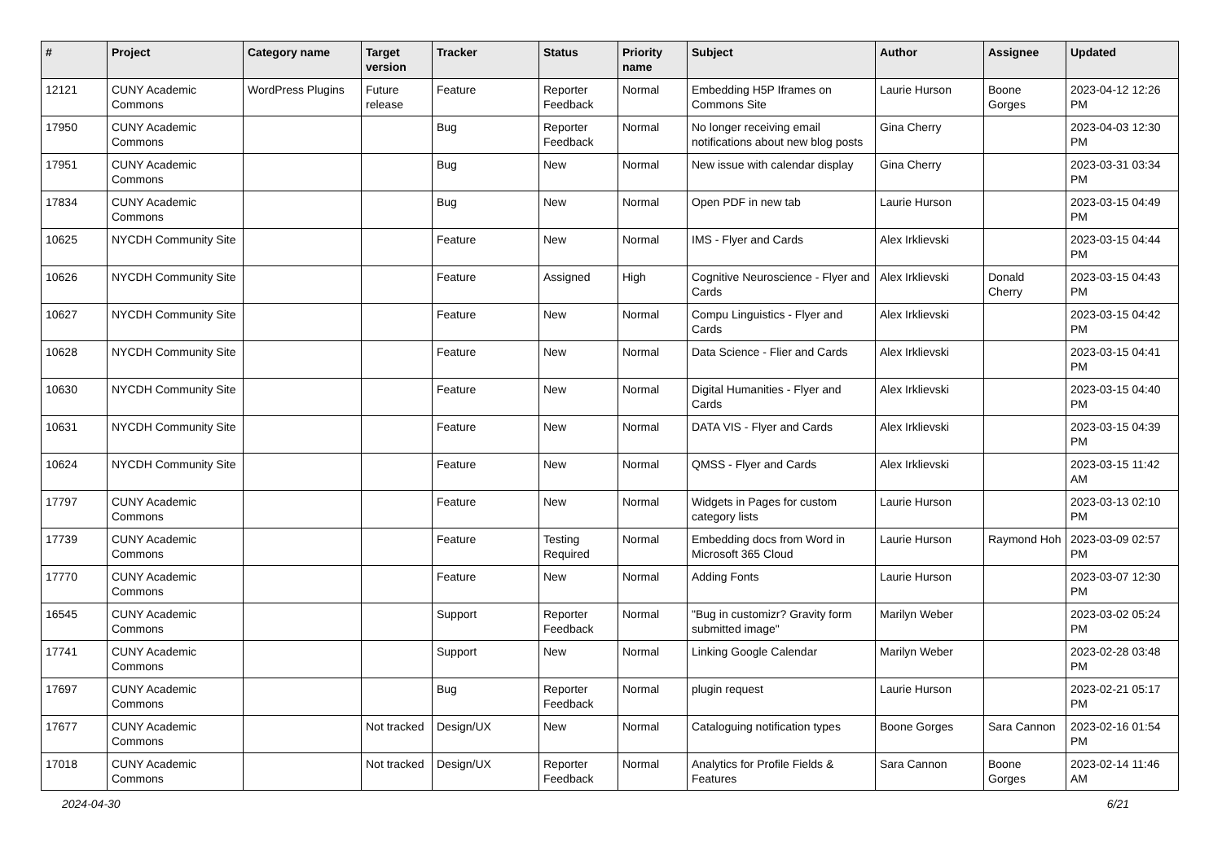| # | Project | Category name | Target version | Tracker | Status | Priority name | Subject | Author | Assignee | Updated |
| --- | --- | --- | --- | --- | --- | --- | --- | --- | --- | --- |
| 12121 | CUNY Academic Commons | WordPress Plugins | Future release | Feature | Reporter Feedback | Normal | Embedding H5P Iframes on Commons Site | Laurie Hurson | Boone Gorges | 2023-04-12 12:26 PM |
| 17950 | CUNY Academic Commons | | | Bug | Reporter Feedback | Normal | No longer receiving email notifications about new blog posts | Gina Cherry | | 2023-04-03 12:30 PM |
| 17951 | CUNY Academic Commons | | | Bug | New | Normal | New issue with calendar display | Gina Cherry | | 2023-03-31 03:34 PM |
| 17834 | CUNY Academic Commons | | | Bug | New | Normal | Open PDF in new tab | Laurie Hurson | | 2023-03-15 04:49 PM |
| 10625 | NYCDH Community Site | | | Feature | New | Normal | IMS - Flyer and Cards | Alex Irklievski | | 2023-03-15 04:44 PM |
| 10626 | NYCDH Community Site | | | Feature | Assigned | High | Cognitive Neuroscience - Flyer and Cards | Alex Irklievski | Donald Cherry | 2023-03-15 04:43 PM |
| 10627 | NYCDH Community Site | | | Feature | New | Normal | Compu Linguistics - Flyer and Cards | Alex Irklievski | | 2023-03-15 04:42 PM |
| 10628 | NYCDH Community Site | | | Feature | New | Normal | Data Science - Flier and Cards | Alex Irklievski | | 2023-03-15 04:41 PM |
| 10630 | NYCDH Community Site | | | Feature | New | Normal | Digital Humanities - Flyer and Cards | Alex Irklievski | | 2023-03-15 04:40 PM |
| 10631 | NYCDH Community Site | | | Feature | New | Normal | DATA VIS - Flyer and Cards | Alex Irklievski | | 2023-03-15 04:39 PM |
| 10624 | NYCDH Community Site | | | Feature | New | Normal | QMSS - Flyer and Cards | Alex Irklievski | | 2023-03-15 11:42 AM |
| 17797 | CUNY Academic Commons | | | Feature | New | Normal | Widgets in Pages for custom category lists | Laurie Hurson | | 2023-03-13 02:10 PM |
| 17739 | CUNY Academic Commons | | | Feature | Testing Required | Normal | Embedding docs from Word in Microsoft 365 Cloud | Laurie Hurson | Raymond Hoh | 2023-03-09 02:57 PM |
| 17770 | CUNY Academic Commons | | | Feature | New | Normal | Adding Fonts | Laurie Hurson | | 2023-03-07 12:30 PM |
| 16545 | CUNY Academic Commons | | | Support | Reporter Feedback | Normal | "Bug in customizr? Gravity form submitted image" | Marilyn Weber | | 2023-03-02 05:24 PM |
| 17741 | CUNY Academic Commons | | | Support | New | Normal | Linking Google Calendar | Marilyn Weber | | 2023-02-28 03:48 PM |
| 17697 | CUNY Academic Commons | | | Bug | Reporter Feedback | Normal | plugin request | Laurie Hurson | | 2023-02-21 05:17 PM |
| 17677 | CUNY Academic Commons | | Not tracked | Design/UX | New | Normal | Cataloguing notification types | Boone Gorges | Sara Cannon | 2023-02-16 01:54 PM |
| 17018 | CUNY Academic Commons | | Not tracked | Design/UX | Reporter Feedback | Normal | Analytics for Profile Fields & Features | Sara Cannon | Boone Gorges | 2023-02-14 11:46 AM |
2024-04-30 6/21